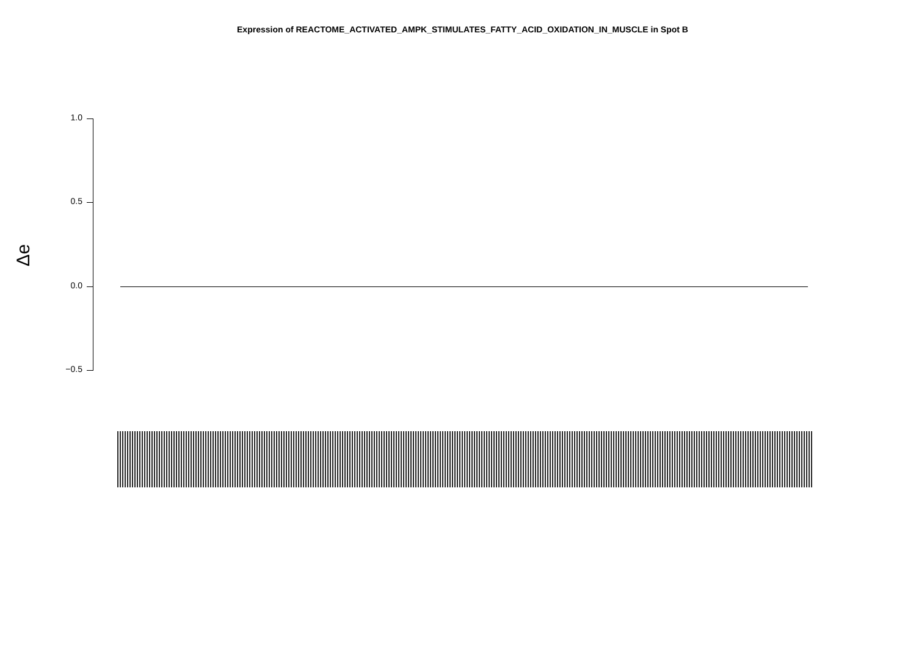Expression of REACTOME_ACTIVATED_AMPK_STIMULATES_FATTY_ACID_OXIDATION_IN_MUSCLE in Spot B
Δe
1.0
0.5
0.0
−0.5